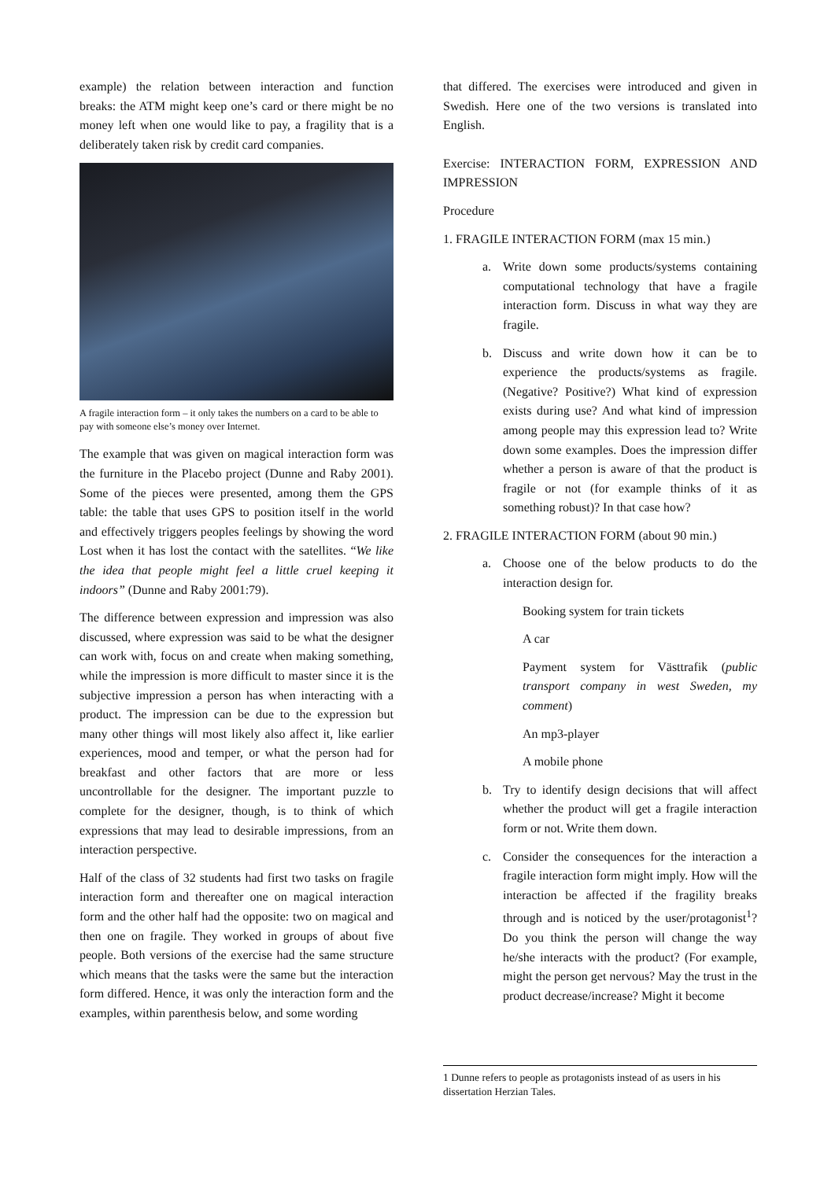example) the relation between interaction and function breaks: the ATM might keep one’s card or there might be no money left when one would like to pay, a fragility that is a deliberately taken risk by credit card companies.
A fragile interaction form – it only takes the numbers on a card to be able to pay with someone else’s money over Internet.
The example that was given on magical interaction form was the furniture in the Placebo project (Dunne and Raby 2001). Some of the pieces were presented, among them the GPS table: the table that uses GPS to position itself in the world and effectively triggers peoples feelings by showing the word Lost when it has lost the contact with the satellites. “We like the idea that people might feel a little cruel keeping it indoors” (Dunne and Raby 2001:79).
The difference between expression and impression was also discussed, where expression was said to be what the designer can work with, focus on and create when making something, while the impression is more difficult to master since it is the subjective impression a person has when interacting with a product. The impression can be due to the expression but many other things will most likely also affect it, like earlier experiences, mood and temper, or what the person had for breakfast and other factors that are more or less uncontrollable for the designer. The important puzzle to complete for the designer, though, is to think of which expressions that may lead to desirable impressions, from an interaction perspective.
Half of the class of 32 students had first two tasks on fragile interaction form and thereafter one on magical interaction form and the other half had the opposite: two on magical and then one on fragile. They worked in groups of about five people. Both versions of the exercise had the same structure which means that the tasks were the same but the interaction form differed. Hence, it was only the interaction form and the examples, within parenthesis below, and some wording
that differed. The exercises were introduced and given in Swedish. Here one of the two versions is translated into English.
Exercise: INTERACTION FORM, EXPRESSION AND IMPRESSION
Procedure
1. FRAGILE INTERACTION FORM (max 15 min.)
a. Write down some products/systems containing computational technology that have a fragile interaction form. Discuss in what way they are fragile.
b. Discuss and write down how it can be to experience the products/systems as fragile. (Negative? Positive?) What kind of expression exists during use? And what kind of impression among people may this expression lead to? Write down some examples. Does the impression differ whether a person is aware of that the product is fragile or not (for example thinks of it as something robust)? In that case how?
2. FRAGILE INTERACTION FORM (about 90 min.)
a. Choose one of the below products to do the interaction design for.
Booking system for train tickets
A car
Payment system for Västtrafik (public transport company in west Sweden, my comment)
An mp3-player
A mobile phone
b. Try to identify design decisions that will affect whether the product will get a fragile interaction form or not. Write them down.
c. Consider the consequences for the interaction a fragile interaction form might imply. How will the interaction be affected if the fragility breaks through and is noticed by the user/protagonist<sup>1</sup>? Do you think the person will change the way he/she interacts with the product? (For example, might the person get nervous? May the trust in the product decrease/increase? Might it become
1 Dunne refers to people as protagonists instead of as users in his dissertation Herzian Tales.